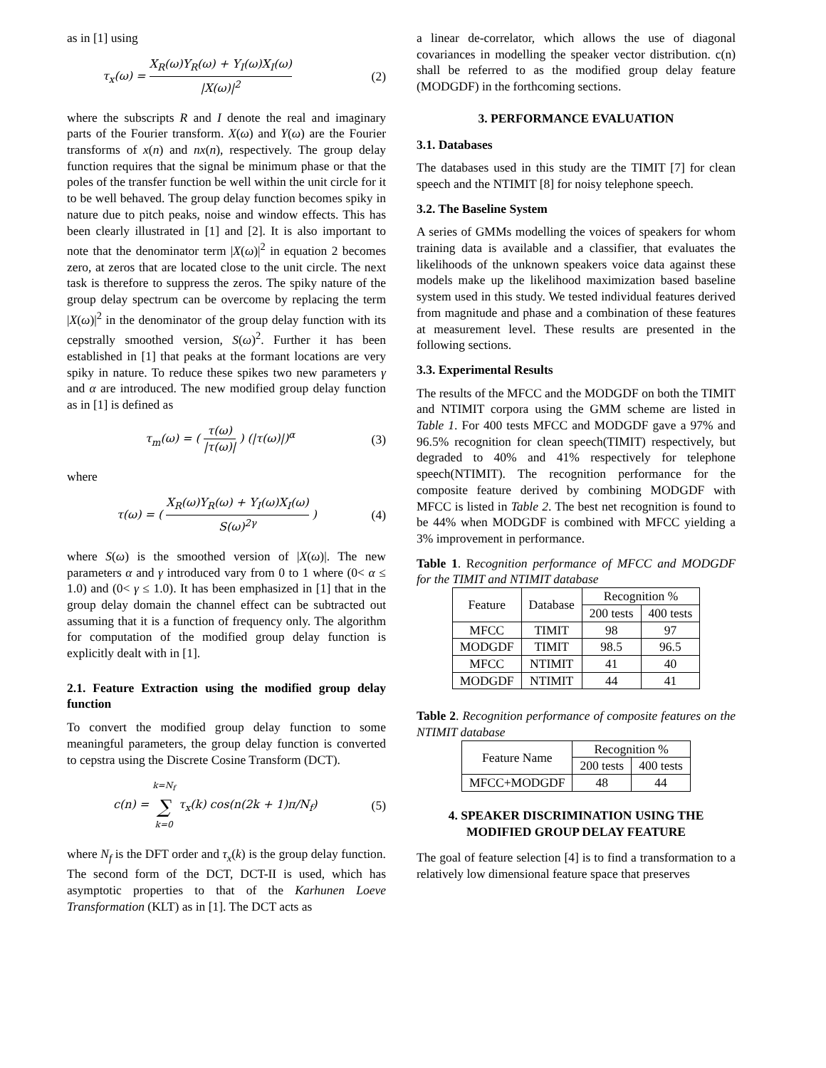as in [1] using
τ<sub>x</sub>(ω) = X<sub>R</sub>(ω)Y<sub>R</sub>(ω) + Y<sub>I</sub>(ω)X<sub>I</sub>(ω) |X(ω)|<sup>2</sup> (2)
where the subscripts R and I denote the real and imaginary parts of the Fourier transform. X(ω) and Y(ω) are the Fourier transforms of x(n) and nx(n), respectively. The group delay function requires that the signal be minimum phase or that the poles of the transfer function be well within the unit circle for it to be well behaved. The group delay function becomes spiky in nature due to pitch peaks, noise and window effects. This has been clearly illustrated in [1] and [2]. It is also important to note that the denominator term |X(ω)|<sup>2</sup> in equation 2 becomes zero, at zeros that are located close to the unit circle. The next task is therefore to suppress the zeros. The spiky nature of the group delay spectrum can be overcome by replacing the term |X(ω)|<sup>2</sup> in the denominator of the group delay function with its cepstrally smoothed version, S(ω)<sup>2</sup>. Further it has been established in [1] that peaks at the formant locations are very spiky in nature. To reduce these spikes two new parameters γ and α are introduced. The new modified group delay function as in [1] is defined as
τ<sub>m</sub>(ω) = ( τ(ω) |τ(ω)| ) (|τ(ω)|)<sup>α</sup> (3)
where
τ(ω) = ( X<sub>R</sub>(ω)Y<sub>R</sub>(ω) + Y<sub>I</sub>(ω)X<sub>I</sub>(ω) S(ω)<sup>2γ</sup> ) (4)
where S(ω) is the smoothed version of |X(ω)|. The new parameters α and γ introduced vary from 0 to 1 where (0< α ≤ 1.0) and (0< γ ≤ 1.0). It has been emphasized in [1] that in the group delay domain the channel effect can be subtracted out assuming that it is a function of frequency only. The algorithm for computation of the modified group delay function is explicitly dealt with in [1].
2.1. Feature Extraction using the modified group delay function
To convert the modified group delay function to some meaningful parameters, the group delay function is converted to cepstra using the Discrete Cosine Transform (DCT).
c(n) = k=N<sub>f</sub> ∑ k=0 τ<sub>x</sub>(k) cos(n(2k + 1)π/N<sub>f</sub>) (5)
where N<sub>f</sub> is the DFT order and τ<sub>x</sub>(k) is the group delay function. The second form of the DCT, DCT-II is used, which has asymptotic properties to that of the Karhunen Loeve Transformation (KLT) as in [1]. The DCT acts as
a linear de-correlator, which allows the use of diagonal covariances in modelling the speaker vector distribution. c(n) shall be referred to as the modified group delay feature (MODGDF) in the forthcoming sections.
3. PERFORMANCE EVALUATION
3.1. Databases
The databases used in this study are the TIMIT [7] for clean speech and the NTIMIT [8] for noisy telephone speech.
3.2. The Baseline System
A series of GMMs modelling the voices of speakers for whom training data is available and a classifier, that evaluates the likelihoods of the unknown speakers voice data against these models make up the likelihood maximization based baseline system used in this study. We tested individual features derived from magnitude and phase and a combination of these features at measurement level. These results are presented in the following sections.
3.3. Experimental Results
The results of the MFCC and the MODGDF on both the TIMIT and NTIMIT corpora using the GMM scheme are listed in Table 1. For 400 tests MFCC and MODGDF gave a 97% and 96.5% recognition for clean speech(TIMIT) respectively, but degraded to 40% and 41% respectively for telephone speech(NTIMIT). The recognition performance for the composite feature derived by combining MODGDF with MFCC is listed in Table 2. The best net recognition is found to be 44% when MODGDF is combined with MFCC yielding a 3% improvement in performance.
Table 1. Recognition performance of MFCC and MODGDF for the TIMIT and NTIMIT database
| Feature | Database | Recognition % | |
| --- | --- | --- | --- |
| | | 200 tests | 400 tests |
| MFCC | TIMIT | 98 | 97 |
| MODGDF | TIMIT | 98.5 | 96.5 |
| MFCC | NTIMIT | 41 | 40 |
| MODGDF | NTIMIT | 44 | 41 |
Table 2. Recognition performance of composite features on the NTIMIT database
| Feature Name | Recognition % | |
| --- | --- | --- |
| | 200 tests | 400 tests |
| MFCC+MODGDF | 48 | 44 |
4. SPEAKER DISCRIMINATION USING THE MODIFIED GROUP DELAY FEATURE
The goal of feature selection [4] is to find a transformation to a relatively low dimensional feature space that preserves